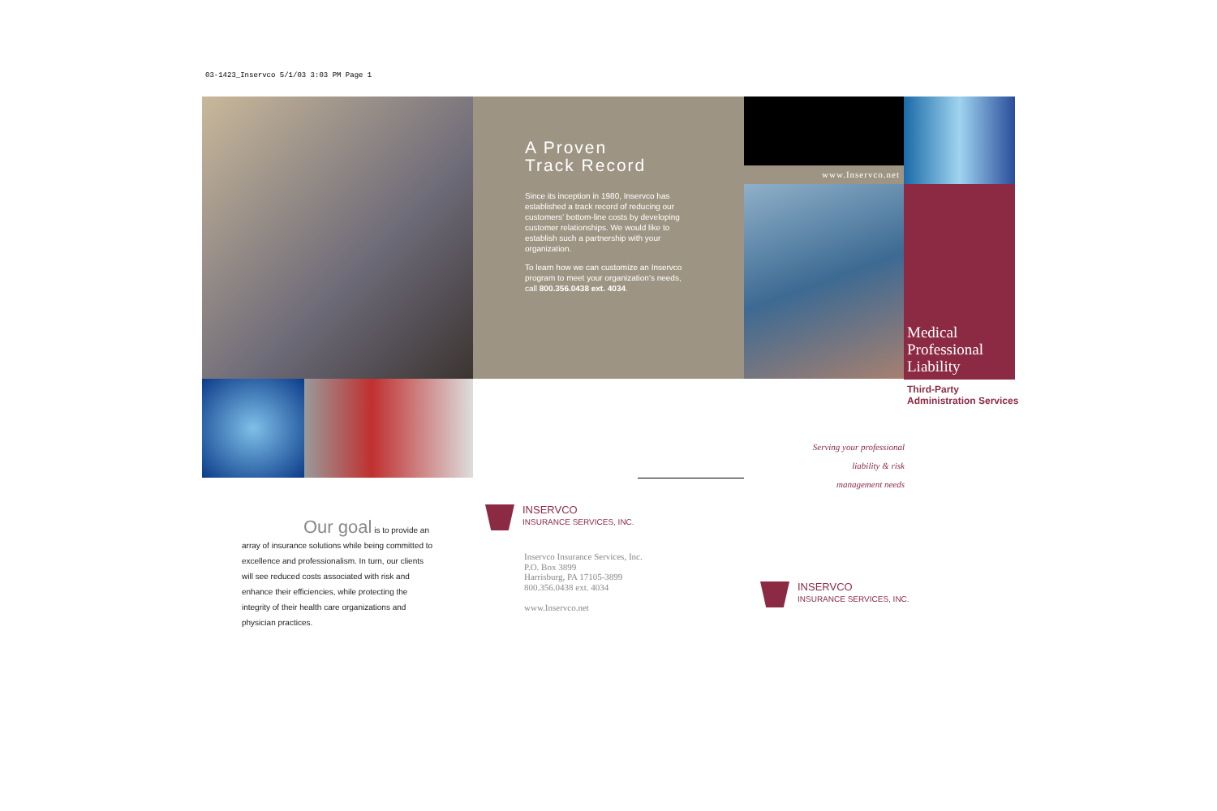03-1423_Inservco 5/1/03 3:03 PM Page 1
A Proven
Track Record
Since its inception in 1980, Inservco has established a track record of reducing our customers’ bottom-line costs by developing customer relationships. We would like to establish such a partnership with your organization.
To learn how we can customize an Inservco program to meet your organization’s needs, call 800.356.0438 ext. 4034.
www.Inservco.net
Medical
Professional
Liability
Third-Party
Administration Services
Serving your professional
liability & risk
management needs
Our goal is to provide an array of insurance solutions while being committed to excellence and professionalism. In turn, our clients will see reduced costs associated with risk and enhance their efficiencies, while protecting the integrity of their health care organizations and physician practices.
INSERVCO
INSURANCE SERVICES, INC.
Inservco Insurance Services, Inc.
P.O. Box 3899
Harrisburg, PA 17105-3899
800.356.0438 ext. 4034
www.Inservco.net
INSERVCO
INSURANCE SERVICES, INC.